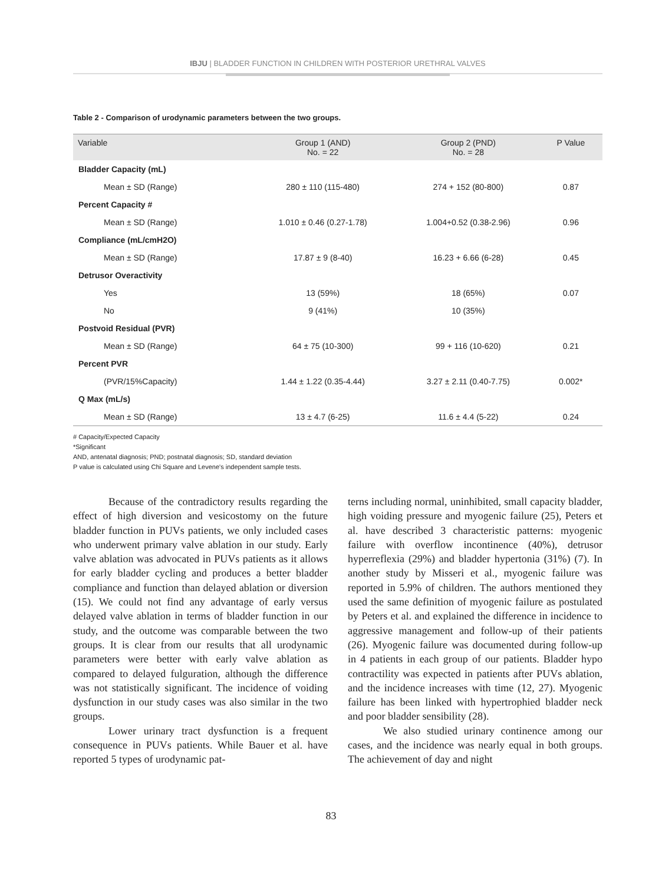IBJU | BLADDER FUNCTION IN CHILDREN WITH POSTERIOR URETHRAL VALVES
Table 2 - Comparison of urodynamic parameters between the two groups.
| Variable | Group 1 (AND) No. = 22 | Group 2 (PND) No. = 28 | P Value |
| --- | --- | --- | --- |
| Bladder Capacity (mL) | | | |
| Mean ± SD (Range) | 280 ± 110 (115-480) | 274 + 152 (80-800) | 0.87 |
| Percent Capacity # | | | |
| Mean ± SD (Range) | 1.010 ± 0.46 (0.27-1.78) | 1.004+0.52 (0.38-2.96) | 0.96 |
| Compliance (mL/cmH2O) | | | |
| Mean ± SD (Range) | 17.87 ± 9 (8-40) | 16.23 + 6.66 (6-28) | 0.45 |
| Detrusor Overactivity | | | |
| Yes | 13 (59%) | 18 (65%) | 0.07 |
| No | 9 (41%) | 10 (35%) | |
| Postvoid Residual (PVR) | | | |
| Mean ± SD (Range) | 64 ± 75 (10-300) | 99 + 116 (10-620) | 0.21 |
| Percent PVR | | | |
| (PVR/15%Capacity) | 1.44 ± 1.22 (0.35-4.44) | 3.27 ± 2.11 (0.40-7.75) | 0.002* |
| Q Max (mL/s) | | | |
| Mean ± SD (Range) | 13 ± 4.7 (6-25) | 11.6 ± 4.4 (5-22) | 0.24 |
# Capacity/Expected Capacity
*Significant
AND, antenatal diagnosis; PND; postnatal diagnosis; SD, standard deviation
P value is calculated using Chi Square and Levene's independent sample tests.
Because of the contradictory results regarding the effect of high diversion and vesicostomy on the future bladder function in PUVs patients, we only included cases who underwent primary valve ablation in our study. Early valve ablation was advocated in PUVs patients as it allows for early bladder cycling and produces a better bladder compliance and function than delayed ablation or diversion (15). We could not find any advantage of early versus delayed valve ablation in terms of bladder function in our study, and the outcome was comparable between the two groups. It is clear from our results that all urodynamic parameters were better with early valve ablation as compared to delayed fulguration, although the difference was not statistically significant. The incidence of voiding dysfunction in our study cases was also similar in the two groups.
Lower urinary tract dysfunction is a frequent consequence in PUVs patients. While Bauer et al. have reported 5 types of urodynamic pat-
terns including normal, uninhibited, small capacity bladder, high voiding pressure and myogenic failure (25), Peters et al. have described 3 characteristic patterns: myogenic failure with overflow incontinence (40%), detrusor hyperreflexia (29%) and bladder hypertonia (31%) (7). In another study by Misseri et al., myogenic failure was reported in 5.9% of children. The authors mentioned they used the same definition of myogenic failure as postulated by Peters et al. and explained the difference in incidence to aggressive management and follow-up of their patients (26). Myogenic failure was documented during follow-up in 4 patients in each group of our patients. Bladder hypo contractility was expected in patients after PUVs ablation, and the incidence increases with time (12, 27). Myogenic failure has been linked with hypertrophied bladder neck and poor bladder sensibility (28).
We also studied urinary continence among our cases, and the incidence was nearly equal in both groups. The achievement of day and night
83